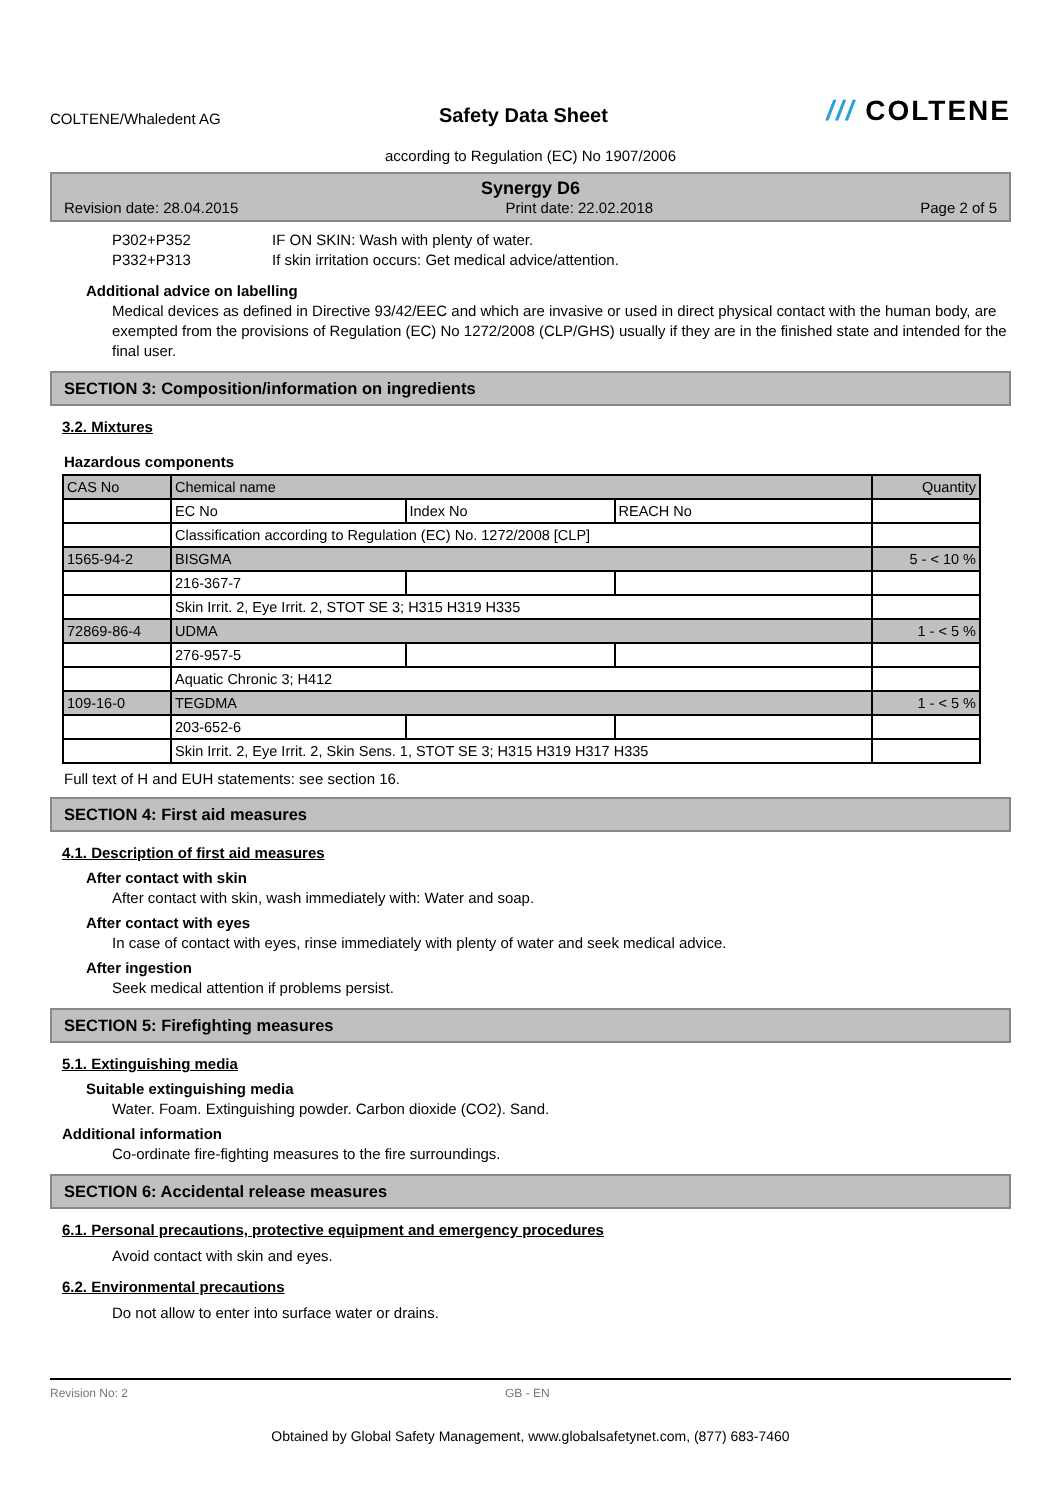COLTENE/Whaledent AG
Safety Data Sheet
/// COLTENE
according to Regulation (EC) No 1907/2006
Synergy D6
Revision date: 28.04.2015 Print date: 22.02.2018 Page 2 of 5
P302+P352
P332+P313
IF ON SKIN: Wash with plenty of water.
If skin irritation occurs: Get medical advice/attention.
Additional advice on labelling
Medical devices as defined in Directive 93/42/EEC and which are invasive or used in direct physical contact with the human body, are exempted from the provisions of Regulation (EC) No 1272/2008 (CLP/GHS) usually if they are in the finished state and intended for the final user.
SECTION 3: Composition/information on ingredients
3.2. Mixtures
Hazardous components
| CAS No | Chemical name | | | Quantity |
| | EC No | Index No | REACH No | |
| | Classification according to Regulation (EC) No. 1272/2008 [CLP] | | | |
| 1565-94-2 | BISGMA | | | 5 - < 10 % |
| | 216-367-7 | | | |
| | Skin Irrit. 2, Eye Irrit. 2, STOT SE 3; H315 H319 H335 | | | |
| 72869-86-4 | UDMA | | | 1 - < 5 % |
| | 276-957-5 | | | |
| | Aquatic Chronic 3; H412 | | | |
| 109-16-0 | TEGDMA | | | 1 - < 5 % |
| | 203-652-6 | | | |
| | Skin Irrit. 2, Eye Irrit. 2, Skin Sens. 1, STOT SE 3; H315 H319 H317 H335 | | | |
Full text of H and EUH statements: see section 16.
SECTION 4: First aid measures
4.1. Description of first aid measures
After contact with skin
After contact with skin, wash immediately with: Water and soap.
After contact with eyes
In case of contact with eyes, rinse immediately with plenty of water and seek medical advice.
After ingestion
Seek medical attention if problems persist.
SECTION 5: Firefighting measures
5.1. Extinguishing media
Suitable extinguishing media
Water. Foam. Extinguishing powder. Carbon dioxide (CO2). Sand.
Additional information
Co-ordinate fire-fighting measures to the fire surroundings.
SECTION 6: Accidental release measures
6.1. Personal precautions, protective equipment and emergency procedures
Avoid contact with skin and eyes.
6.2. Environmental precautions
Do not allow to enter into surface water or drains.
Revision No: 2 GB - EN
Obtained by Global Safety Management, www.globalsafetynet.com, (877) 683-7460